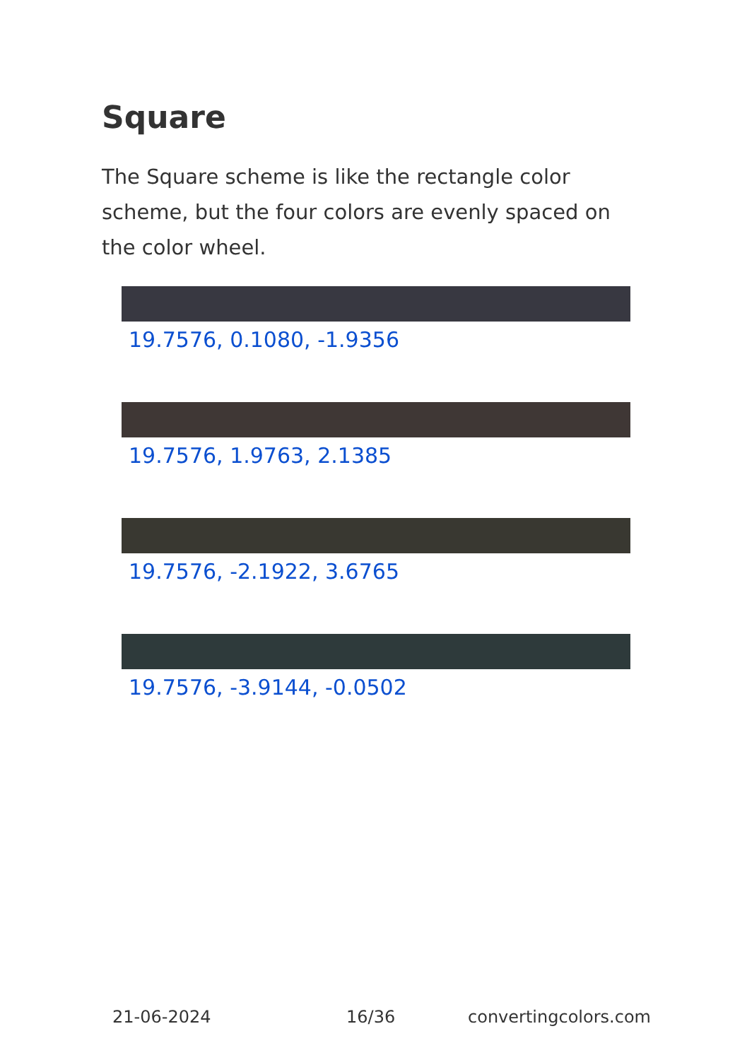Square
The Square scheme is like the rectangle color scheme, but the four colors are evenly spaced on the color wheel.
19.7576, 0.1080, -1.9356
19.7576, 1.9763, 2.1385
19.7576, -2.1922, 3.6765
19.7576, -3.9144, -0.0502
21-06-2024 16/36 convertingcolors.com